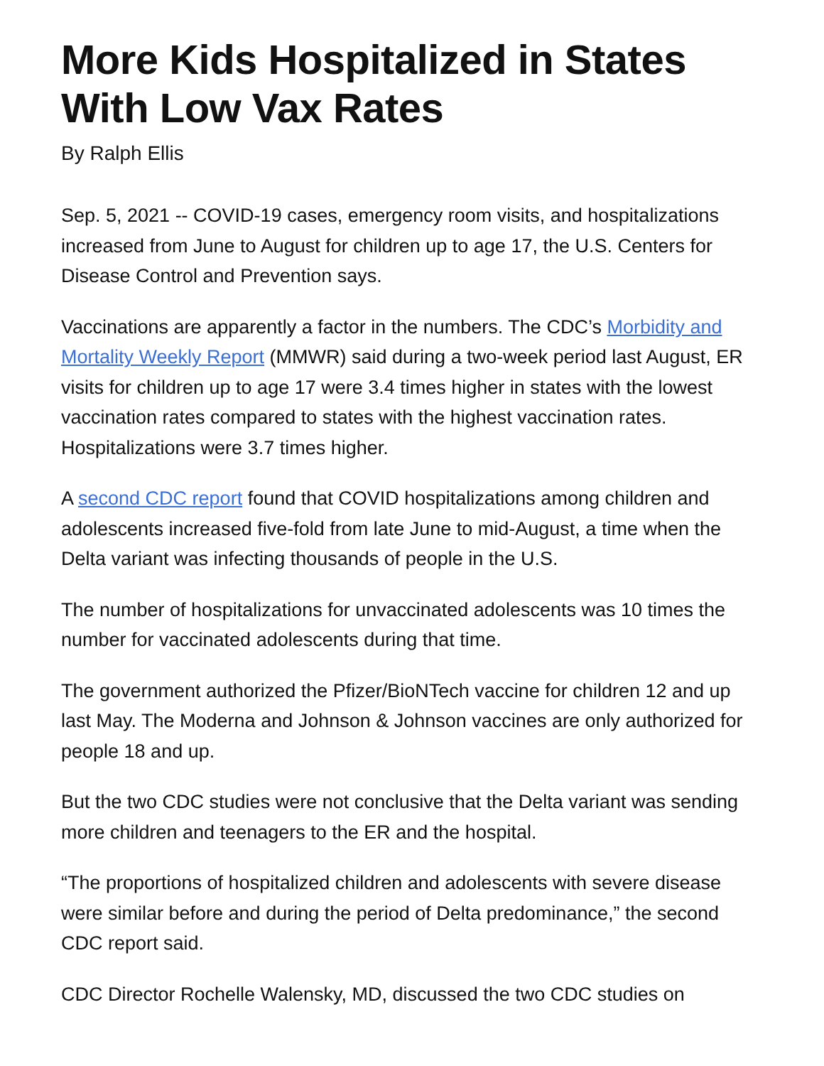More Kids Hospitalized in States With Low Vax Rates
By Ralph Ellis
Sep. 5, 2021 -- COVID-19 cases, emergency room visits, and hospitalizations increased from June to August for children up to age 17, the U.S. Centers for Disease Control and Prevention says.
Vaccinations are apparently a factor in the numbers. The CDC’s Morbidity and Mortality Weekly Report (MMWR) said during a two-week period last August, ER visits for children up to age 17 were 3.4 times higher in states with the lowest vaccination rates compared to states with the highest vaccination rates. Hospitalizations were 3.7 times higher.
A second CDC report found that COVID hospitalizations among children and adolescents increased five-fold from late June to mid-August, a time when the Delta variant was infecting thousands of people in the U.S.
The number of hospitalizations for unvaccinated adolescents was 10 times the number for vaccinated adolescents during that time.
The government authorized the Pfizer/BioNTech vaccine for children 12 and up last May. The Moderna and Johnson & Johnson vaccines are only authorized for people 18 and up.
But the two CDC studies were not conclusive that the Delta variant was sending more children and teenagers to the ER and the hospital.
“The proportions of hospitalized children and adolescents with severe disease were similar before and during the period of Delta predominance,” the second CDC report said.
CDC Director Rochelle Walensky, MD, discussed the two CDC studies on